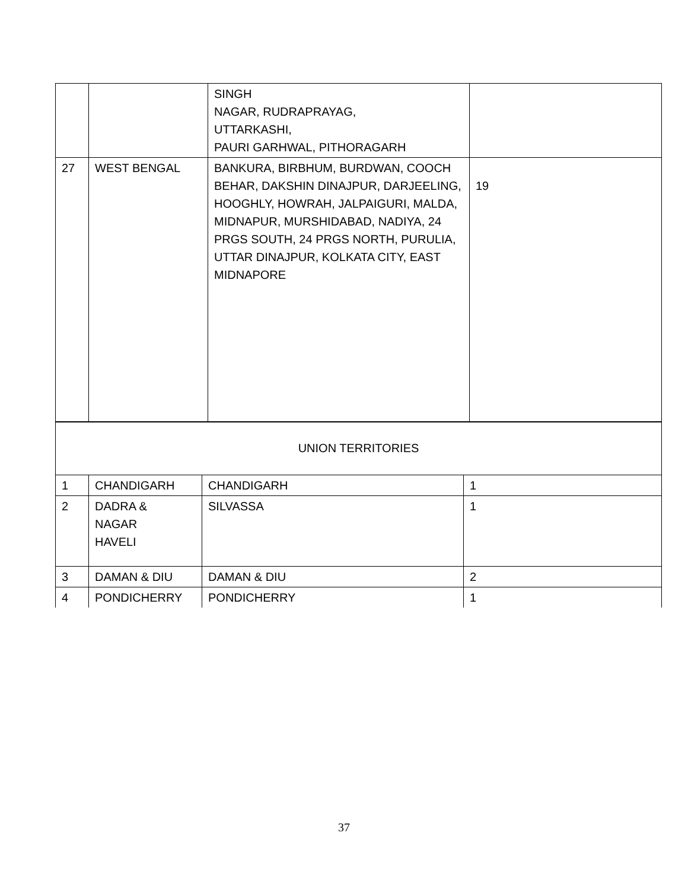| | | SINGH NAGAR, RUDRAPRAYAG, UTTARKASHI, PAURI GARHWAL, PITHORAGARH | |
| 27 | WEST BENGAL | BANKURA, BIRBHUM, BURDWAN, COOCH BEHAR, DAKSHIN DINAJPUR, DARJEELING, HOOGHLY, HOWRAH, JALPAIGURI, MALDA, MIDNAPUR, MURSHIDABAD, NADIYA, 24 PRGS SOUTH, 24 PRGS NORTH, PURULIA, UTTAR DINAJPUR, KOLKATA CITY, EAST MIDNAPORE | 19 |
| UNION TERRITORIES | | | |
| 1 | CHANDIGARH | CHANDIGARH | 1 |
| 2 | DADRA & NAGAR HAVELI | SILVASSA | 1 |
| 3 | DAMAN & DIU | DAMAN & DIU | 2 |
| 4 | PONDICHERRY | PONDICHERRY | 1 |
37